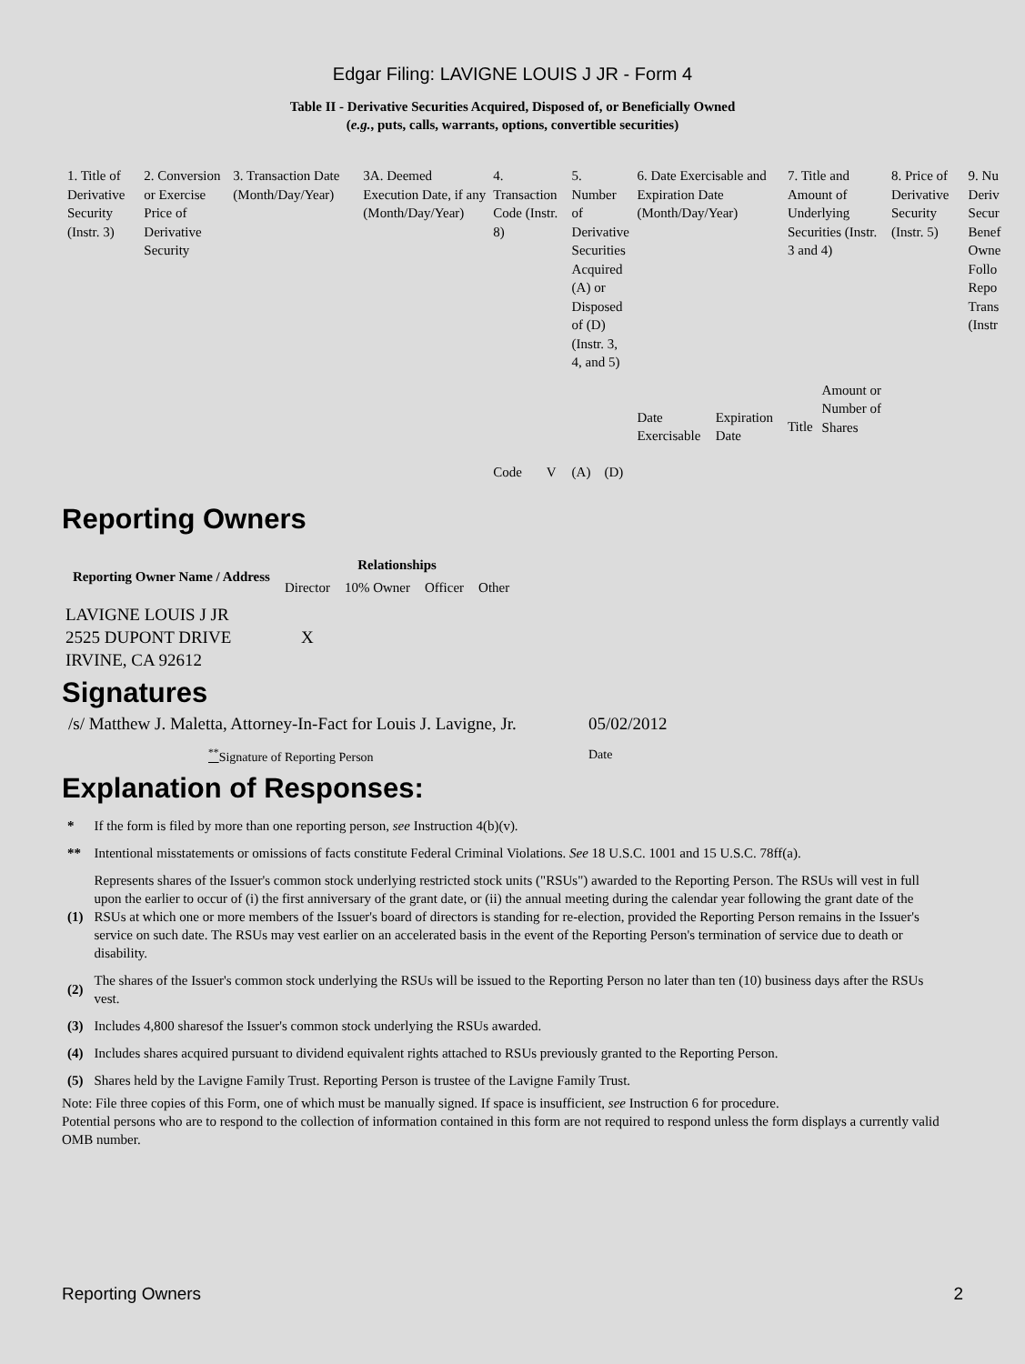Edgar Filing: LAVIGNE LOUIS J JR - Form 4
Table II - Derivative Securities Acquired, Disposed of, or Beneficially Owned
(e.g., puts, calls, warrants, options, convertible securities)
| 1. Title of Derivative Security (Instr. 3) | 2. Conversion or Exercise Price of Derivative Security | 3. Transaction Date (Month/Day/Year) | 3A. Deemed Execution Date, if any (Month/Day/Year) | 4. Transaction Code (Instr. 8) | | 5. Number of Derivative Securities Acquired (A) or Disposed of (D) (Instr. 3, 4, and 5) | | 6. Date Exercisable and Expiration Date (Month/Day/Year) | | 7. Title and Amount of Underlying Securities (Instr. 3 and 4) | | 8. Price of Derivative Security (Instr. 5) | 9. Nu Deriv Secur Benef Owne Follo Repo Trans (Instr |
| | | | | Code | V | (A) | (D) | Date Exercisable | Expiration Date | Title | Amount or Number of Shares | | |
Reporting Owners
| Reporting Owner Name / Address | Relationships | | | |
| --- | --- | --- | --- | --- |
| | Director | 10% Owner | Officer | Other |
| LAVIGNE LOUIS J JR 2525 DUPONT DRIVE IRVINE, CA 92612 | X | | | |
Signatures
| /s/ Matthew J. Maletta, Attorney-In-Fact for Louis J. Lavigne, Jr. | 05/02/2012 |
| <sup>**</sup> Signature of Reporting Person | Date |
Explanation of Responses:
| * | If the form is filed by more than one reporting person, see Instruction 4(b)(v). |
| ** | Intentional misstatements or omissions of facts constitute Federal Criminal Violations. See 18 U.S.C. 1001 and 15 U.S.C. 78ff(a). |
| (1) | Represents shares of the Issuer's common stock underlying restricted stock units ("RSUs") awarded to the Reporting Person. The RSUs will vest in full upon the earlier to occur of (i) the first anniversary of the grant date, or (ii) the annual meeting during the calendar year following the grant date of the RSUs at which one or more members of the Issuer's board of directors is standing for re-election, provided the Reporting Person remains in the Issuer's service on such date. The RSUs may vest earlier on an accelerated basis in the event of the Reporting Person's termination of service due to death or disability. |
| (2) | The shares of the Issuer's common stock underlying the RSUs will be issued to the Reporting Person no later than ten (10) business days after the RSUs vest. |
| (3) | Includes 4,800 sharesof the Issuer's common stock underlying the RSUs awarded. |
| (4) | Includes shares acquired pursuant to dividend equivalent rights attached to RSUs previously granted to the Reporting Person. |
| (5) | Shares held by the Lavigne Family Trust. Reporting Person is trustee of the Lavigne Family Trust. |
Note: File three copies of this Form, one of which must be manually signed. If space is insufficient, see Instruction 6 for procedure.
Potential persons who are to respond to the collection of information contained in this form are not required to respond unless the form displays a currently valid OMB number.
Reporting Owners 2